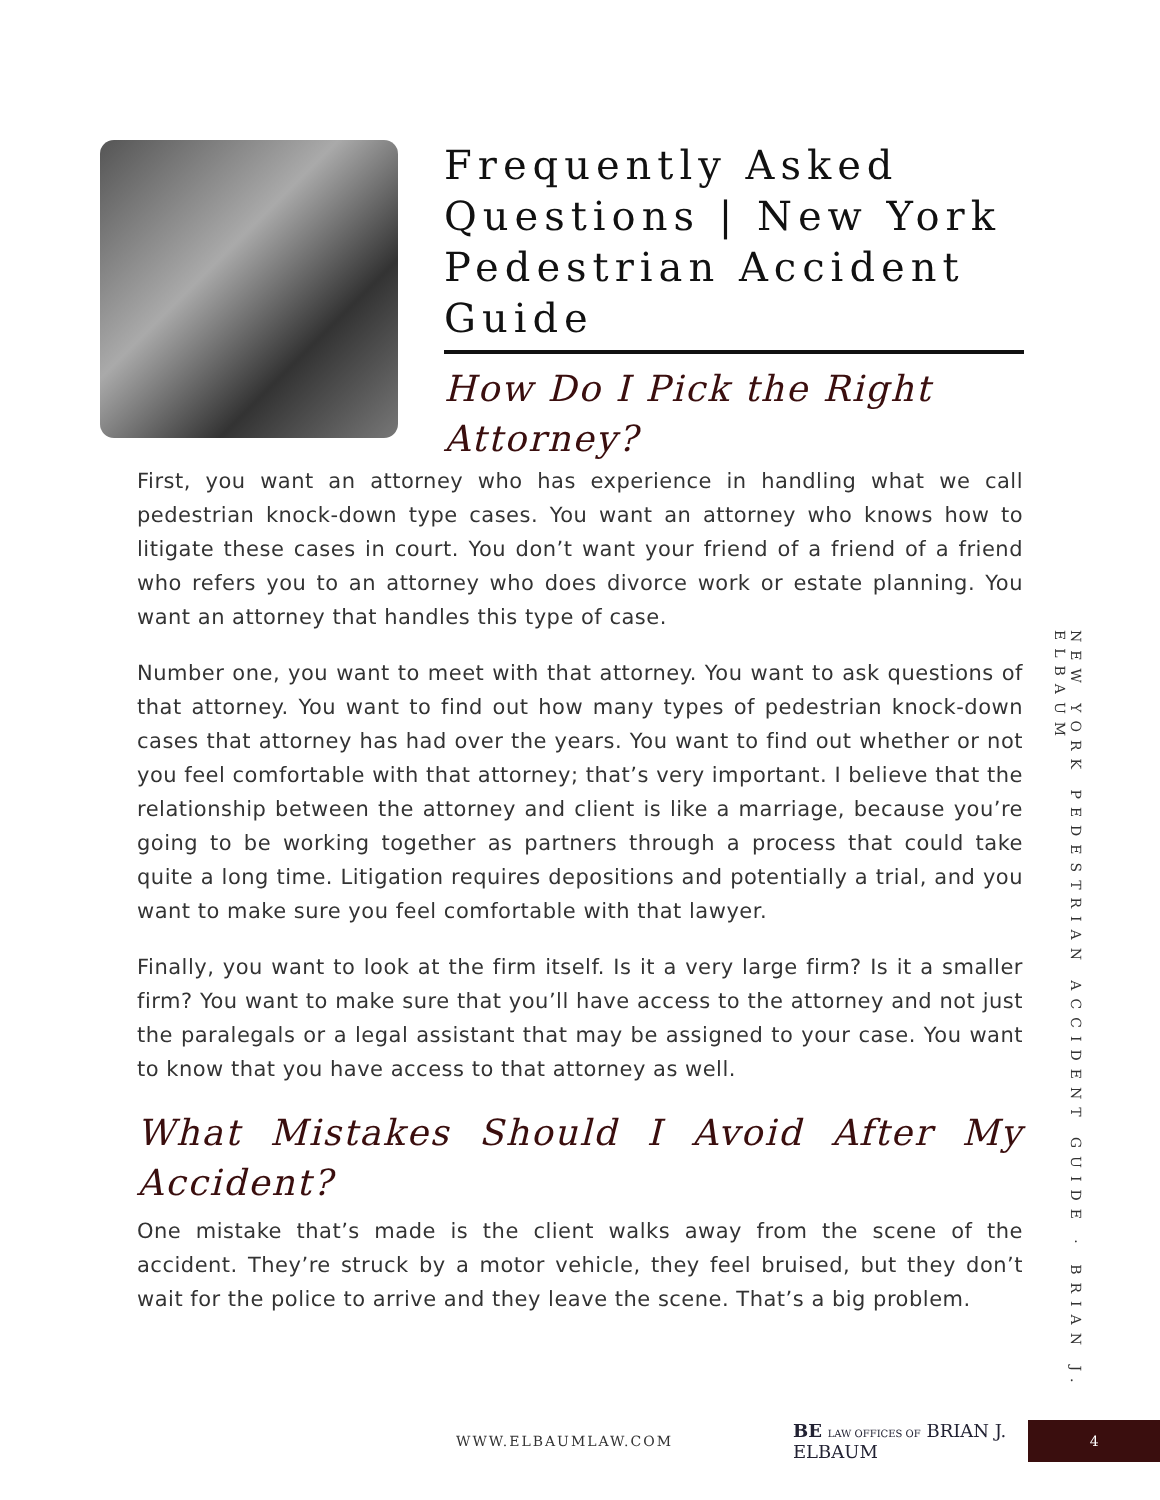Frequently Asked Questions | New York Pedestrian Accident Guide
How Do I Pick the Right Attorney?
First, you want an attorney who has experience in handling what we call pedestrian knock-down type cases. You want an attorney who knows how to litigate these cases in court. You don’t want your friend of a friend of a friend who refers you to an attorney who does divorce work or estate planning. You want an attorney that handles this type of case.
Number one, you want to meet with that attorney. You want to ask questions of that attorney. You want to find out how many types of pedestrian knock-down cases that attorney has had over the years. You want to find out whether or not you feel comfortable with that attorney; that’s very important. I believe that the relationship between the attorney and client is like a marriage, because you’re going to be working together as partners through a process that could take quite a long time. Litigation requires depositions and potentially a trial, and you want to make sure you feel comfortable with that lawyer.
Finally, you want to look at the firm itself. Is it a very large firm? Is it a smaller firm? You want to make sure that you’ll have access to the attorney and not just the paralegals or a legal assistant that may be assigned to your case. You want to know that you have access to that attorney as well.
What Mistakes Should I Avoid After My Accident?
One mistake that’s made is the client walks away from the scene of the accident. They’re struck by a motor vehicle, they feel bruised, but they don’t wait for the police to arrive and they leave the scene. That’s a big problem.
NEW YORK PEDESTRIAN ACCIDENT GUIDE · BRIAN J. ELBAUM
WWW.ELBAUMLAW.COM BE LAW OFFICES OF BRIAN J. ELBAUM 4